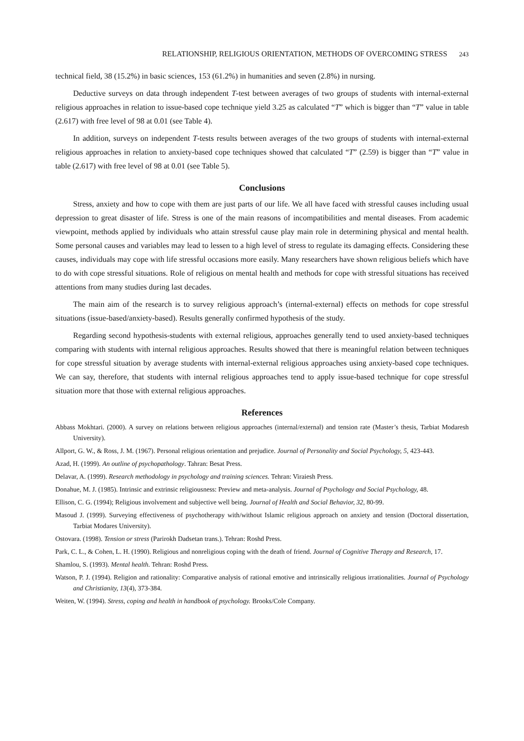RELATIONSHIP, RELIGIOUS ORIENTATION, METHODS OF OVERCOMING STRESS 243
technical field, 38 (15.2%) in basic sciences, 153 (61.2%) in humanities and seven (2.8%) in nursing.
Deductive surveys on data through independent T-test between averages of two groups of students with internal-external religious approaches in relation to issue-based cope technique yield 3.25 as calculated “T” which is bigger than “T” value in table (2.617) with free level of 98 at 0.01 (see Table 4).
In addition, surveys on independent T-tests results between averages of the two groups of students with internal-external religious approaches in relation to anxiety-based cope techniques showed that calculated “T” (2.59) is bigger than “T” value in table (2.617) with free level of 98 at 0.01 (see Table 5).
Conclusions
Stress, anxiety and how to cope with them are just parts of our life. We all have faced with stressful causes including usual depression to great disaster of life. Stress is one of the main reasons of incompatibilities and mental diseases. From academic viewpoint, methods applied by individuals who attain stressful cause play main role in determining physical and mental health. Some personal causes and variables may lead to lessen to a high level of stress to regulate its damaging effects. Considering these causes, individuals may cope with life stressful occasions more easily. Many researchers have shown religious beliefs which have to do with cope stressful situations. Role of religious on mental health and methods for cope with stressful situations has received attentions from many studies during last decades.
The main aim of the research is to survey religious approach’s (internal-external) effects on methods for cope stressful situations (issue-based/anxiety-based). Results generally confirmed hypothesis of the study.
Regarding second hypothesis-students with external religious, approaches generally tend to used anxiety-based techniques comparing with students with internal religious approaches. Results showed that there is meaningful relation between techniques for cope stressful situation by average students with internal-external religious approaches using anxiety-based cope techniques. We can say, therefore, that students with internal religious approaches tend to apply issue-based technique for cope stressful situation more that those with external religious approaches.
References
Abbass Mokhtari. (2000). A survey on relations between religious approaches (internal/external) and tension rate (Master’s thesis, Tarbiat Modaresh University).
Allport, G. W., & Ross, J. M. (1967). Personal religious orientation and prejudice. Journal of Personality and Social Psychology, 5, 423-443.
Azad, H. (1999). An outline of psychopathology. Tahran: Besat Press.
Delavar, A. (1999). Research methodology in psychology and training sciences. Tehran: Viraiesh Press.
Donahue, M. J. (1985). Intrinsic and extrinsic religiousness: Preview and meta-analysis. Journal of Psychology and Social Psychology, 48.
Ellison, C. G. (1994); Religious involvement and subjective well being. Journal of Health and Social Behavior, 32, 80-99.
Masoud J. (1999). Surveying effectiveness of psychotherapy with/without Islamic religious approach on anxiety and tension (Doctoral dissertation, Tarbiat Modares University).
Ostovara. (1998). Tension or stress (Parirokh Dadsetan trans.). Tehran: Roshd Press.
Park, C. L., & Cohen, L. H. (1990). Religious and nonreligious coping with the death of friend. Journal of Cognitive Therapy and Research, 17.
Shamlou, S. (1993). Mental health. Tehran: Roshd Press.
Watson, P. J. (1994). Religion and rationality: Comparative analysis of rational emotive and intrinsically religious irrationalities. Journal of Psychology and Christianity, 13(4), 373-384.
Weiten, W. (1994). Stress, coping and health in handbook of psychology. Brooks/Cole Company.